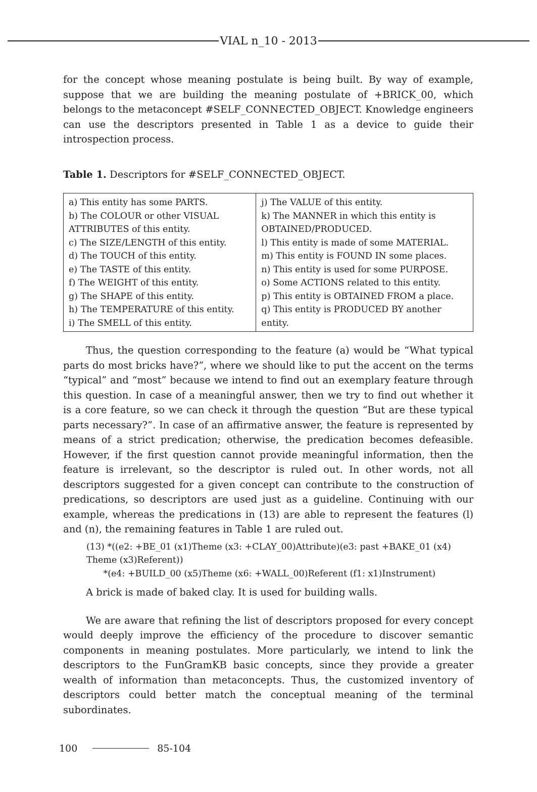VIAL n_10 - 2013
for the concept whose meaning postulate is being built. By way of example, suppose that we are building the meaning postulate of +BRICK_00, which belongs to the metaconcept #SELF_CONNECTED_OBJECT. Knowledge engineers can use the descriptors presented in Table 1 as a device to guide their introspection process.
Table 1. Descriptors for #SELF_CONNECTED_OBJECT.
| a) This entity has some PARTS. b) The COLOUR or other VISUAL ATTRIBUTES of this entity. c) The SIZE/LENGTH of this entity. d) The TOUCH of this entity. e) The TASTE of this entity. f) The WEIGHT of this entity. g) The SHAPE of this entity. h) The TEMPERATURE of this entity. i) The SMELL of this entity. | j) The VALUE of this entity. k) The MANNER in which this entity is OBTAINED/PRODUCED. l) This entity is made of some MATERIAL. m) This entity is FOUND IN some places. n) This entity is used for some PURPOSE. o) Some ACTIONS related to this entity. p) This entity is OBTAINED FROM a place. q) This entity is PRODUCED BY another entity. |
Thus, the question corresponding to the feature (a) would be “What typical parts do most bricks have?”, where we should like to put the accent on the terms “typical” and “most” because we intend to find out an exemplary feature through this question. In case of a meaningful answer, then we try to find out whether it is a core feature, so we can check it through the question “But are these typical parts necessary?”. In case of an affirmative answer, the feature is represented by means of a strict predication; otherwise, the predication becomes defeasible. However, if the first question cannot provide meaningful information, then the feature is irrelevant, so the descriptor is ruled out. In other words, not all descriptors suggested for a given concept can contribute to the construction of predications, so descriptors are used just as a guideline. Continuing with our example, whereas the predications in (13) are able to represent the features (l) and (n), the remaining features in Table 1 are ruled out.
(13) *((e2: +BE_01 (x1)Theme (x3: +CLAY_00)Attribute)(e3: past +BAKE_01 (x4) Theme (x3)Referent))
*(e4: +BUILD_00 (x5)Theme (x6: +WALL_00)Referent (f1: x1)Instrument)
A brick is made of baked clay. It is used for building walls.
We are aware that refining the list of descriptors proposed for every concept would deeply improve the efficiency of the procedure to discover semantic components in meaning postulates. More particularly, we intend to link the descriptors to the FunGramKB basic concepts, since they provide a greater wealth of information than metaconcepts. Thus, the customized inventory of descriptors could better match the conceptual meaning of the terminal subordinates.
100 85-104